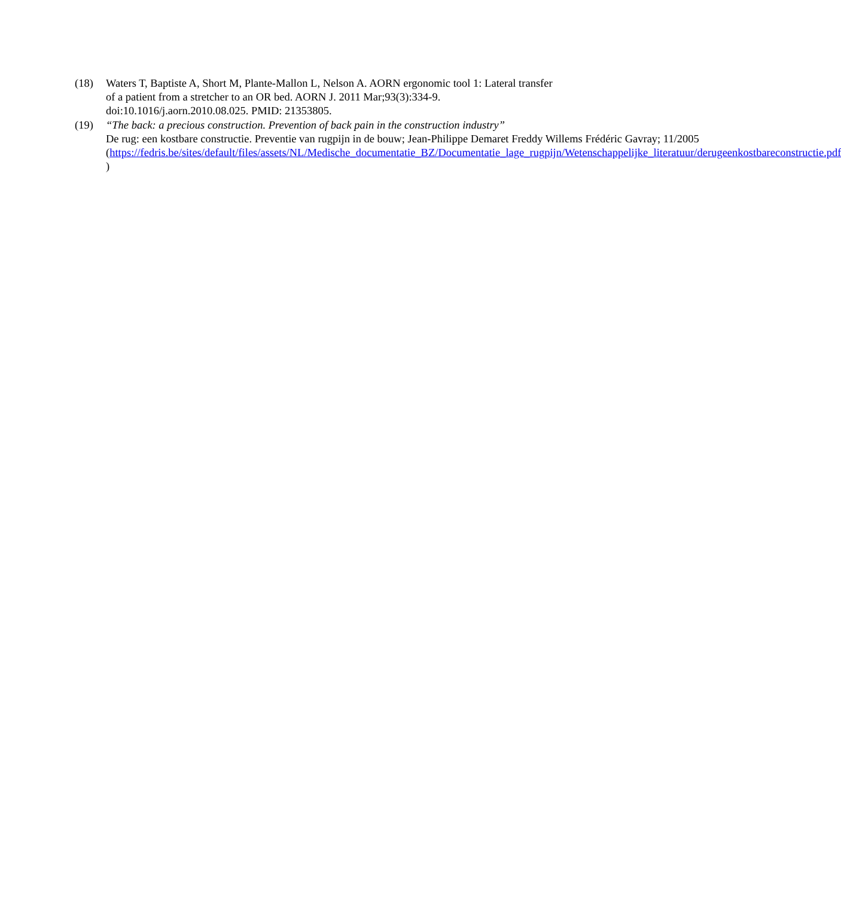(18) Waters T, Baptiste A, Short M, Plante-Mallon L, Nelson A. AORN ergonomic tool 1: Lateral transfer of a patient from a stretcher to an OR bed. AORN J. 2011 Mar;93(3):334-9. doi:10.1016/j.aorn.2010.08.025. PMID: 21353805.
(19) “The back: a precious construction. Prevention of back pain in the construction industry”
De rug: een kostbare constructie. Preventie van rugpijn in de bouw; Jean-Philippe Demaret Freddy Willems Frédéric Gavray; 11/2005
(https://fedris.be/sites/default/files/assets/NL/Medische_documentatie_BZ/Documentatie_lage_rugpijn/Wetenschappelijke_literatuur/derugeenkostbareconstructie.pdf )